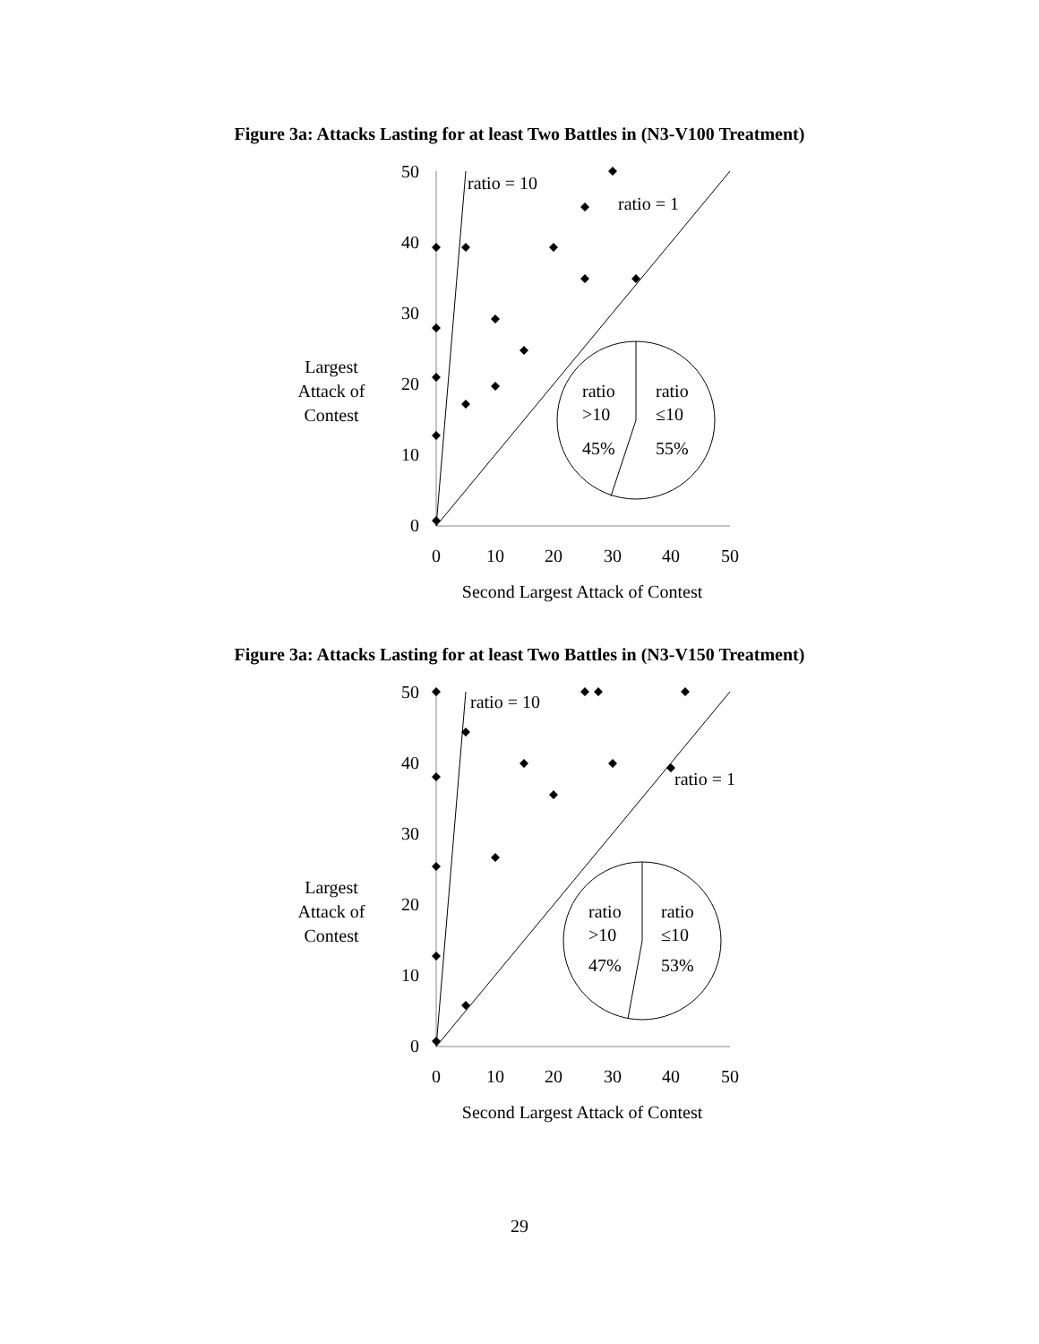Figure 3a: Attacks Lasting for at least Two Battles in (N3-V100 Treatment)
Largest
Attack of
Contest
0
10
20
30
40
50
0
10
20
30
40
50
Second Largest Attack of Contest
ratio = 10
ratio = 1
ratio
>10
45%
ratio
≤10
55%
Figure 3a: Attacks Lasting for at least Two Battles in (N3-V150 Treatment)
Largest
Attack of
Contest
0
10
20
30
40
50
0
10
20
30
40
50
Second Largest Attack of Contest
ratio = 10
ratio = 1
ratio
>10
47%
ratio
≤10
53%
29